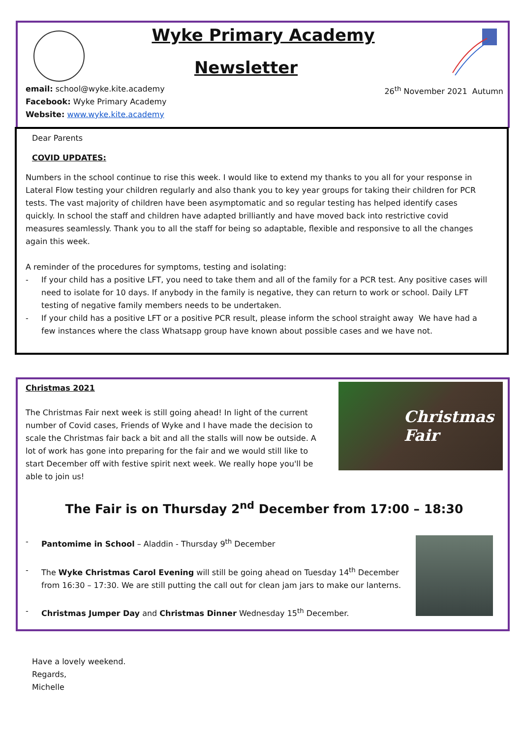Wyke Primary Academy
Newsletter
email: school@wyke.kite.academy
Facebook: Wyke Primary Academy
Website: www.wyke.kite.academy
26<sup>th</sup> November 2021 Autumn
Dear Parents
COVID UPDATES:
Numbers in the school continue to rise this week. I would like to extend my thanks to you all for your response in Lateral Flow testing your children regularly and also thank you to key year groups for taking their children for PCR tests. The vast majority of children have been asymptomatic and so regular testing has helped identify cases quickly. In school the staff and children have adapted brilliantly and have moved back into restrictive covid measures seamlessly. Thank you to all the staff for being so adaptable, flexible and responsive to all the changes again this week.
A reminder of the procedures for symptoms, testing and isolating:
- If your child has a positive LFT, you need to take them and all of the family for a PCR test. Any positive cases will need to isolate for 10 days. If anybody in the family is negative, they can return to work or school. Daily LFT testing of negative family members needs to be undertaken.
- If your child has a positive LFT or a positive PCR result, please inform the school straight away We have had a few instances where the class Whatsapp group have known about possible cases and we have not.
Christmas
Fair
Christmas 2021
The Christmas Fair next week is still going ahead! In light of the current number of Covid cases, Friends of Wyke and I have made the decision to scale the Christmas fair back a bit and all the stalls will now be outside. A lot of work has gone into preparing for the fair and we would still like to start December off with festive spirit next week. We really hope you'll be able to join us!
The Fair is on Thursday 2<sup>nd</sup> December from 17:00 – 18:30
- Pantomime in School – Aladdin - Thursday 9<sup>th</sup> December
- The Wyke Christmas Carol Evening will still be going ahead on Tuesday 14<sup>th</sup> December from 16:30 – 17:30. We are still putting the call out for clean jam jars to make our lanterns.
- Christmas Jumper Day and Christmas Dinner Wednesday 15<sup>th</sup> December.
Have a lovely weekend.
Regards,
Michelle